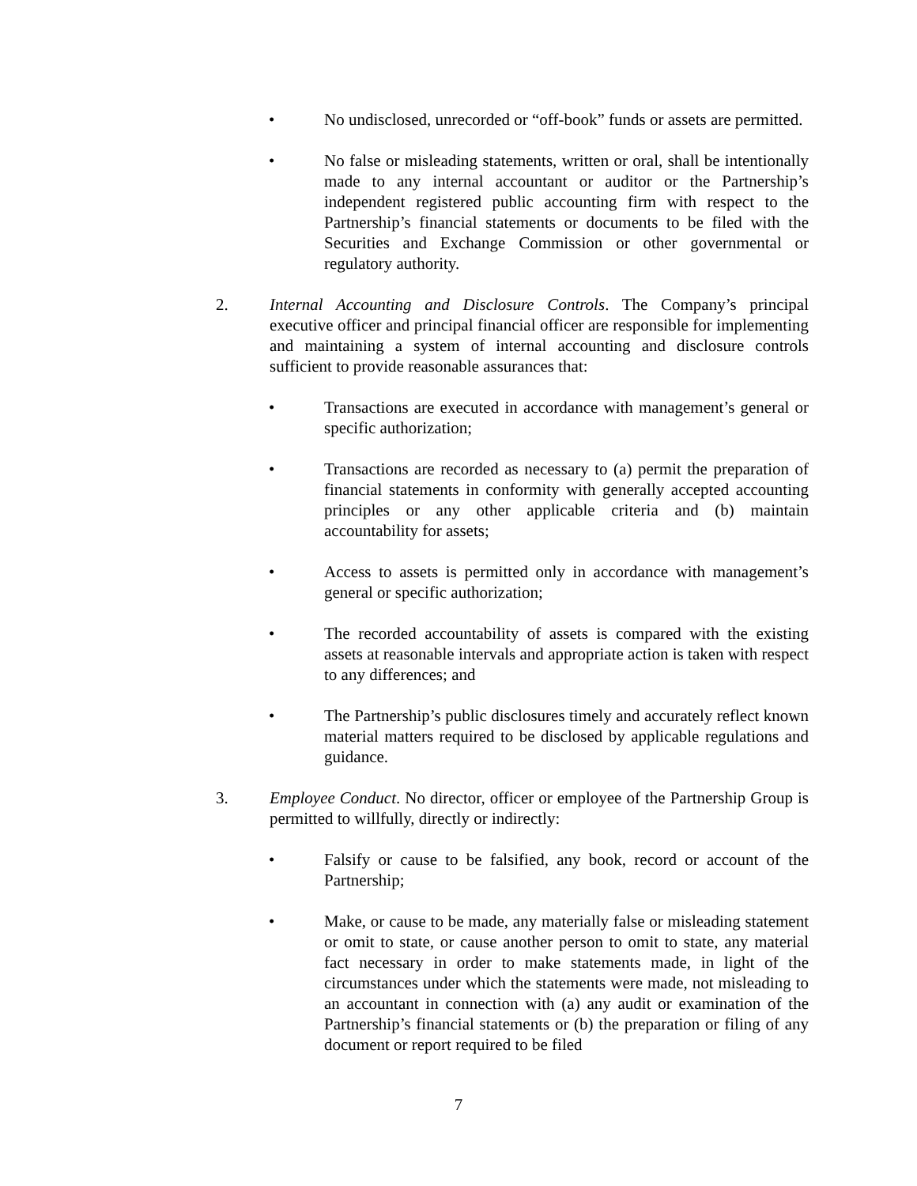• No undisclosed, unrecorded or “off-book” funds or assets are permitted.
• No false or misleading statements, written or oral, shall be intentionally made to any internal accountant or auditor or the Partnership’s independent registered public accounting firm with respect to the Partnership’s financial statements or documents to be filed with the Securities and Exchange Commission or other governmental or regulatory authority.
2. Internal Accounting and Disclosure Controls. The Company’s principal executive officer and principal financial officer are responsible for implementing and maintaining a system of internal accounting and disclosure controls sufficient to provide reasonable assurances that:
• Transactions are executed in accordance with management’s general or specific authorization;
• Transactions are recorded as necessary to (a) permit the preparation of financial statements in conformity with generally accepted accounting principles or any other applicable criteria and (b) maintain accountability for assets;
• Access to assets is permitted only in accordance with management’s general or specific authorization;
• The recorded accountability of assets is compared with the existing assets at reasonable intervals and appropriate action is taken with respect to any differences; and
• The Partnership’s public disclosures timely and accurately reflect known material matters required to be disclosed by applicable regulations and guidance.
3. Employee Conduct. No director, officer or employee of the Partnership Group is permitted to willfully, directly or indirectly:
• Falsify or cause to be falsified, any book, record or account of the Partnership;
• Make, or cause to be made, any materially false or misleading statement or omit to state, or cause another person to omit to state, any material fact necessary in order to make statements made, in light of the circumstances under which the statements were made, not misleading to an accountant in connection with (a) any audit or examination of the Partnership’s financial statements or (b) the preparation or filing of any document or report required to be filed
7